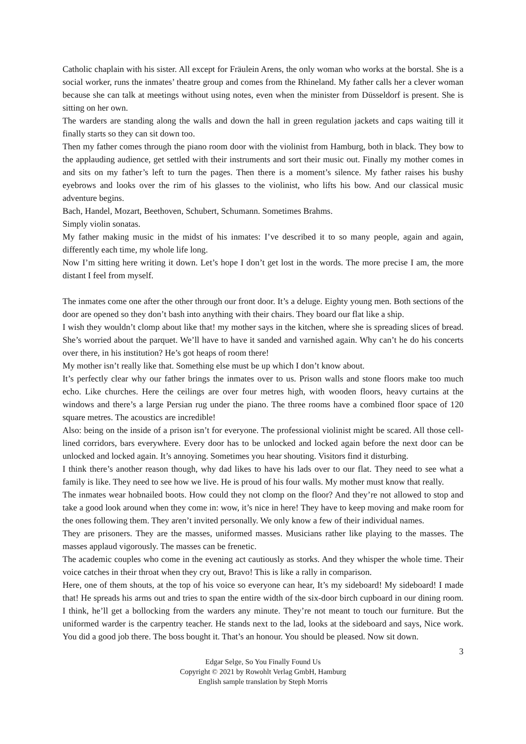Catholic chaplain with his sister. All except for Fräulein Arens, the only woman who works at the borstal. She is a social worker, runs the inmates’ theatre group and comes from the Rhineland. My father calls her a clever woman because she can talk at meetings without using notes, even when the minister from Düsseldorf is present. She is sitting on her own.
The warders are standing along the walls and down the hall in green regulation jackets and caps waiting till it finally starts so they can sit down too.
Then my father comes through the piano room door with the violinist from Hamburg, both in black. They bow to the applauding audience, get settled with their instruments and sort their music out. Finally my mother comes in and sits on my father’s left to turn the pages. Then there is a moment’s silence. My father raises his bushy eyebrows and looks over the rim of his glasses to the violinist, who lifts his bow. And our classical music adventure begins.
Bach, Handel, Mozart, Beethoven, Schubert, Schumann. Sometimes Brahms.
Simply violin sonatas.
My father making music in the midst of his inmates: I’ve described it to so many people, again and again, differently each time, my whole life long.
Now I’m sitting here writing it down. Let’s hope I don’t get lost in the words. The more precise I am, the more distant I feel from myself.
The inmates come one after the other through our front door. It’s a deluge. Eighty young men. Both sections of the door are opened so they don’t bash into anything with their chairs. They board our flat like a ship.
I wish they wouldn’t clomp about like that! my mother says in the kitchen, where she is spreading slices of bread. She’s worried about the parquet. We’ll have to have it sanded and varnished again. Why can’t he do his concerts over there, in his institution? He’s got heaps of room there!
My mother isn’t really like that. Something else must be up which I don’t know about.
It’s perfectly clear why our father brings the inmates over to us. Prison walls and stone floors make too much echo. Like churches. Here the ceilings are over four metres high, with wooden floors, heavy curtains at the windows and there’s a large Persian rug under the piano. The three rooms have a combined floor space of 120 square metres. The acoustics are incredible!
Also: being on the inside of a prison isn’t for everyone. The professional violinist might be scared. All those cell-lined corridors, bars everywhere. Every door has to be unlocked and locked again before the next door can be unlocked and locked again. It’s annoying. Sometimes you hear shouting. Visitors find it disturbing.
I think there’s another reason though, why dad likes to have his lads over to our flat. They need to see what a family is like. They need to see how we live. He is proud of his four walls. My mother must know that really.
The inmates wear hobnailed boots. How could they not clomp on the floor? And they’re not allowed to stop and take a good look around when they come in: wow, it’s nice in here! They have to keep moving and make room for the ones following them. They aren’t invited personally. We only know a few of their individual names.
They are prisoners. They are the masses, uniformed masses. Musicians rather like playing to the masses. The masses applaud vigorously. The masses can be frenetic.
The academic couples who come in the evening act cautiously as storks. And they whisper the whole time. Their voice catches in their throat when they cry out, Bravo! This is like a rally in comparison.
Here, one of them shouts, at the top of his voice so everyone can hear, It’s my sideboard! My sideboard! I made that! He spreads his arms out and tries to span the entire width of the six-door birch cupboard in our dining room. I think, he’ll get a bollocking from the warders any minute. They’re not meant to touch our furniture. But the uniformed warder is the carpentry teacher. He stands next to the lad, looks at the sideboard and says, Nice work. You did a good job there. The boss bought it. That’s an honour. You should be pleased. Now sit down.
3
Edgar Selge, So You Finally Found Us
Copyright © 2021 by Rowohlt Verlag GmbH, Hamburg
English sample translation by Steph Morris